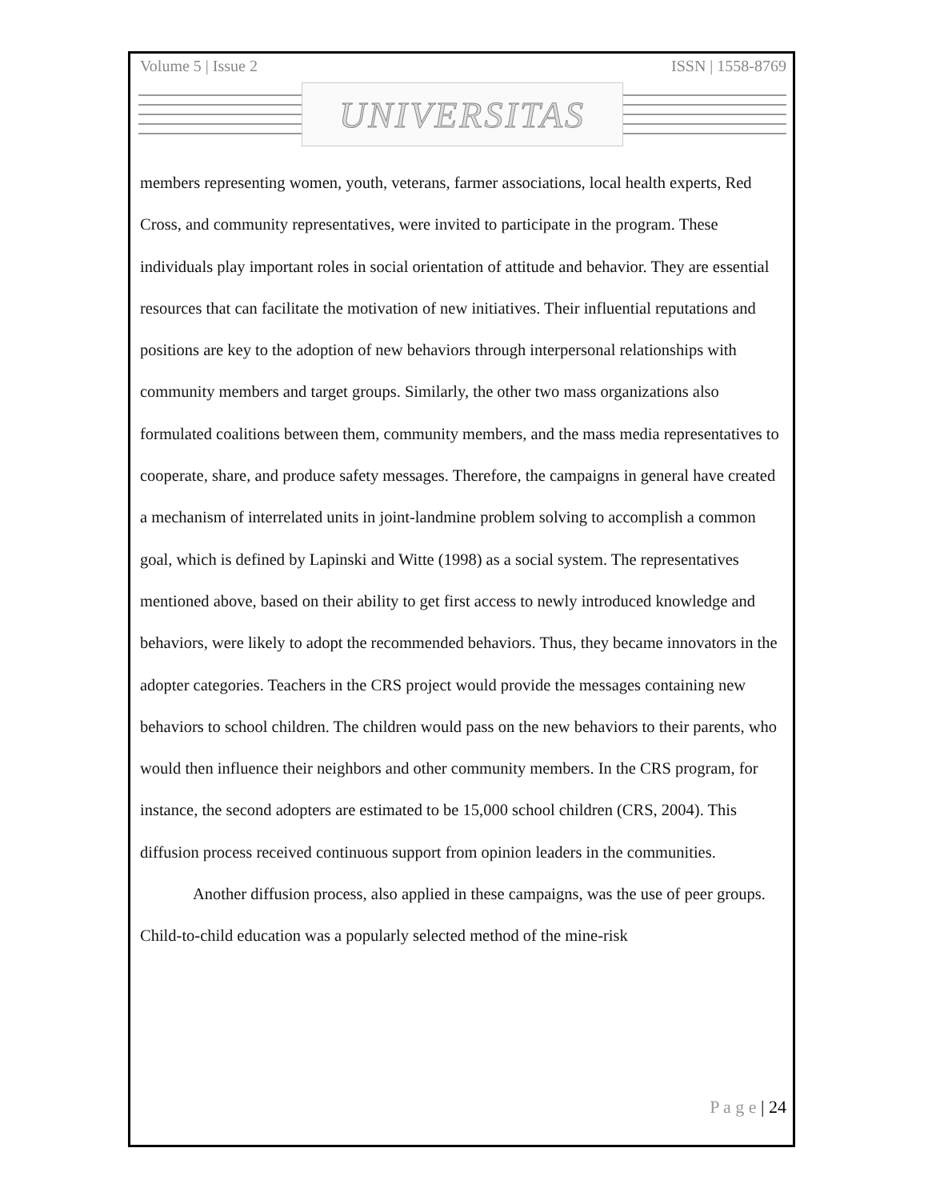Volume 5 | Issue 2 ISSN | 1558-8769
UNIVERSITAS
members representing women, youth, veterans, farmer associations, local health experts, Red Cross, and community representatives, were invited to participate in the program. These individuals play important roles in social orientation of attitude and behavior. They are essential resources that can facilitate the motivation of new initiatives. Their influential reputations and positions are key to the adoption of new behaviors through interpersonal relationships with community members and target groups. Similarly, the other two mass organizations also formulated coalitions between them, community members, and the mass media representatives to cooperate, share, and produce safety messages. Therefore, the campaigns in general have created a mechanism of interrelated units in joint-landmine problem solving to accomplish a common goal, which is defined by Lapinski and Witte (1998) as a social system. The representatives mentioned above, based on their ability to get first access to newly introduced knowledge and behaviors, were likely to adopt the recommended behaviors. Thus, they became innovators in the adopter categories. Teachers in the CRS project would provide the messages containing new behaviors to school children. The children would pass on the new behaviors to their parents, who would then influence their neighbors and other community members. In the CRS program, for instance, the second adopters are estimated to be 15,000 school children (CRS, 2004). This diffusion process received continuous support from opinion leaders in the communities.
Another diffusion process, also applied in these campaigns, was the use of peer groups. Child-to-child education was a popularly selected method of the mine-risk
P a g e | 24